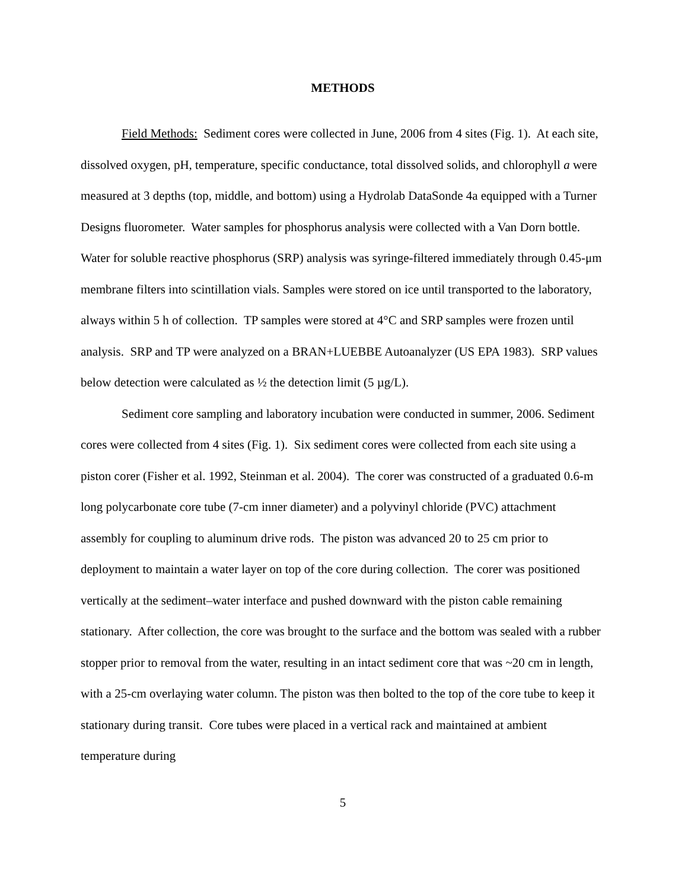METHODS
Field Methods: Sediment cores were collected in June, 2006 from 4 sites (Fig. 1). At each site, dissolved oxygen, pH, temperature, specific conductance, total dissolved solids, and chlorophyll a were measured at 3 depths (top, middle, and bottom) using a Hydrolab DataSonde 4a equipped with a Turner Designs fluorometer. Water samples for phosphorus analysis were collected with a Van Dorn bottle. Water for soluble reactive phosphorus (SRP) analysis was syringe-filtered immediately through 0.45-μm membrane filters into scintillation vials. Samples were stored on ice until transported to the laboratory, always within 5 h of collection. TP samples were stored at 4°C and SRP samples were frozen until analysis. SRP and TP were analyzed on a BRAN+LUEBBE Autoanalyzer (US EPA 1983). SRP values below detection were calculated as ½ the detection limit (5 µg/L).
Sediment core sampling and laboratory incubation were conducted in summer, 2006. Sediment cores were collected from 4 sites (Fig. 1). Six sediment cores were collected from each site using a piston corer (Fisher et al. 1992, Steinman et al. 2004). The corer was constructed of a graduated 0.6-m long polycarbonate core tube (7-cm inner diameter) and a polyvinyl chloride (PVC) attachment assembly for coupling to aluminum drive rods. The piston was advanced 20 to 25 cm prior to deployment to maintain a water layer on top of the core during collection. The corer was positioned vertically at the sediment–water interface and pushed downward with the piston cable remaining stationary. After collection, the core was brought to the surface and the bottom was sealed with a rubber stopper prior to removal from the water, resulting in an intact sediment core that was ~20 cm in length, with a 25-cm overlaying water column. The piston was then bolted to the top of the core tube to keep it stationary during transit. Core tubes were placed in a vertical rack and maintained at ambient temperature during
5